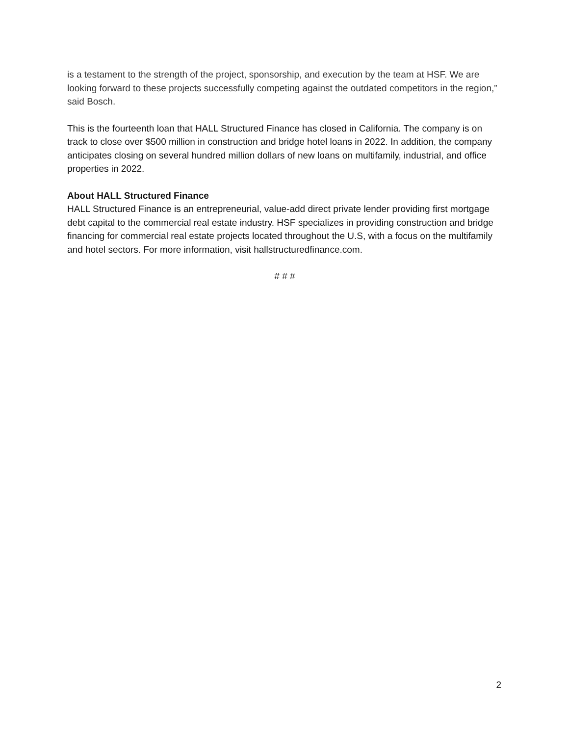is a testament to the strength of the project, sponsorship, and execution by the team at HSF. We are looking forward to these projects successfully competing against the outdated competitors in the region,” said Bosch.
This is the fourteenth loan that HALL Structured Finance has closed in California. The company is on track to close over $500 million in construction and bridge hotel loans in 2022. In addition, the company anticipates closing on several hundred million dollars of new loans on multifamily, industrial, and office properties in 2022.
About HALL Structured Finance
HALL Structured Finance is an entrepreneurial, value-add direct private lender providing first mortgage debt capital to the commercial real estate industry. HSF specializes in providing construction and bridge financing for commercial real estate projects located throughout the U.S, with a focus on the multifamily and hotel sectors. For more information, visit hallstructuredfinance.com.
# # #
2